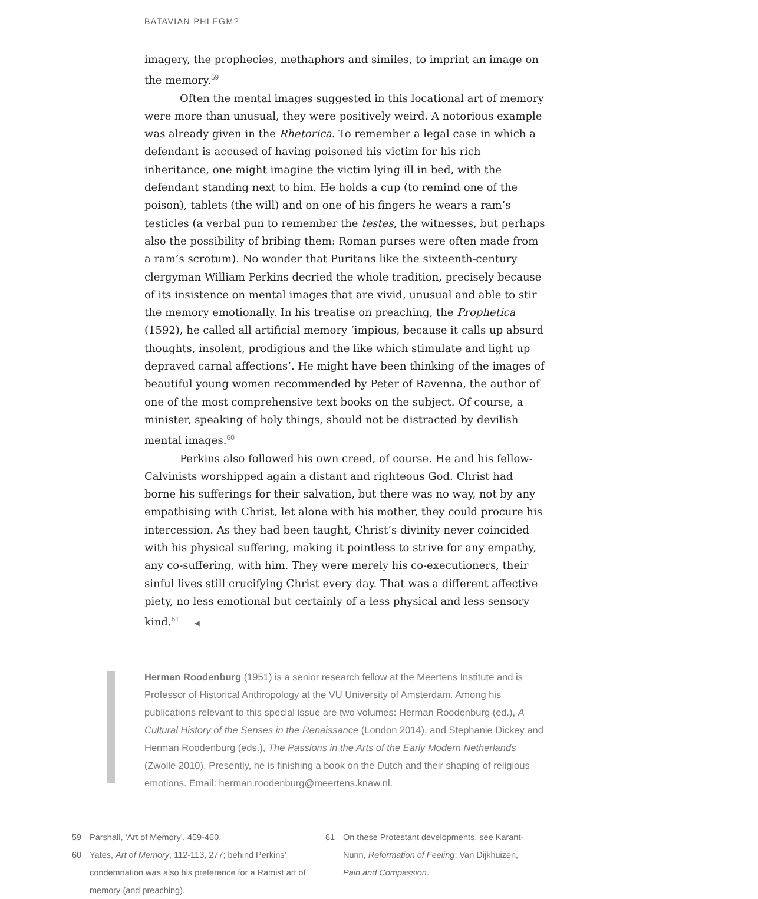BATAVIAN PHLEGM?
imagery, the prophecies, methaphors and similes, to imprint an image on the memory.<sup>59</sup>
Often the mental images suggested in this locational art of memory were more than unusual, they were positively weird. A notorious example was already given in the Rhetorica. To remember a legal case in which a defendant is accused of having poisoned his victim for his rich inheritance, one might imagine the victim lying ill in bed, with the defendant standing next to him. He holds a cup (to remind one of the poison), tablets (the will) and on one of his fingers he wears a ram’s testicles (a verbal pun to remember the testes, the witnesses, but perhaps also the possibility of bribing them: Roman purses were often made from a ram’s scrotum). No wonder that Puritans like the sixteenth-century clergyman William Perkins decried the whole tradition, precisely because of its insistence on mental images that are vivid, unusual and able to stir the memory emotionally. In his treatise on preaching, the Prophetica (1592), he called all artificial memory ‘impious, because it calls up absurd thoughts, insolent, prodigious and the like which stimulate and light up depraved carnal affections’. He might have been thinking of the images of beautiful young women recommended by Peter of Ravenna, the author of one of the most comprehensive text books on the subject. Of course, a minister, speaking of holy things, should not be distracted by devilish mental images.<sup>60</sup>
Perkins also followed his own creed, of course. He and his fellow-Calvinists worshipped again a distant and righteous God. Christ had borne his sufferings for their salvation, but there was no way, not by any empathising with Christ, let alone with his mother, they could procure his intercession. As they had been taught, Christ’s divinity never coincided with his physical suffering, making it pointless to strive for any empathy, any co-suffering, with him. They were merely his co-executioners, their sinful lives still crucifying Christ every day. That was a different affective piety, no less emotional but certainly of a less physical and less sensory kind.<sup>61</sup> ◀
Herman Roodenburg (1951) is a senior research fellow at the Meertens Institute and is Professor of Historical Anthropology at the VU University of Amsterdam. Among his publications relevant to this special issue are two volumes: Herman Roodenburg (ed.), A Cultural History of the Senses in the Renaissance (London 2014), and Stephanie Dickey and Herman Roodenburg (eds.), The Passions in the Arts of the Early Modern Netherlands (Zwolle 2010). Presently, he is finishing a book on the Dutch and their shaping of religious emotions. Email: herman.roodenburg@meertens.knaw.nl.
59 Parshall, ‘Art of Memory’, 459-460.
60 Yates, Art of Memory, 112-113, 277; behind Perkins’ condemnation was also his preference for a Ramist art of memory (and preaching).
61 On these Protestant developments, see Karant-Nunn, Reformation of Feeling; Van Dijkhuizen, Pain and Compassion.